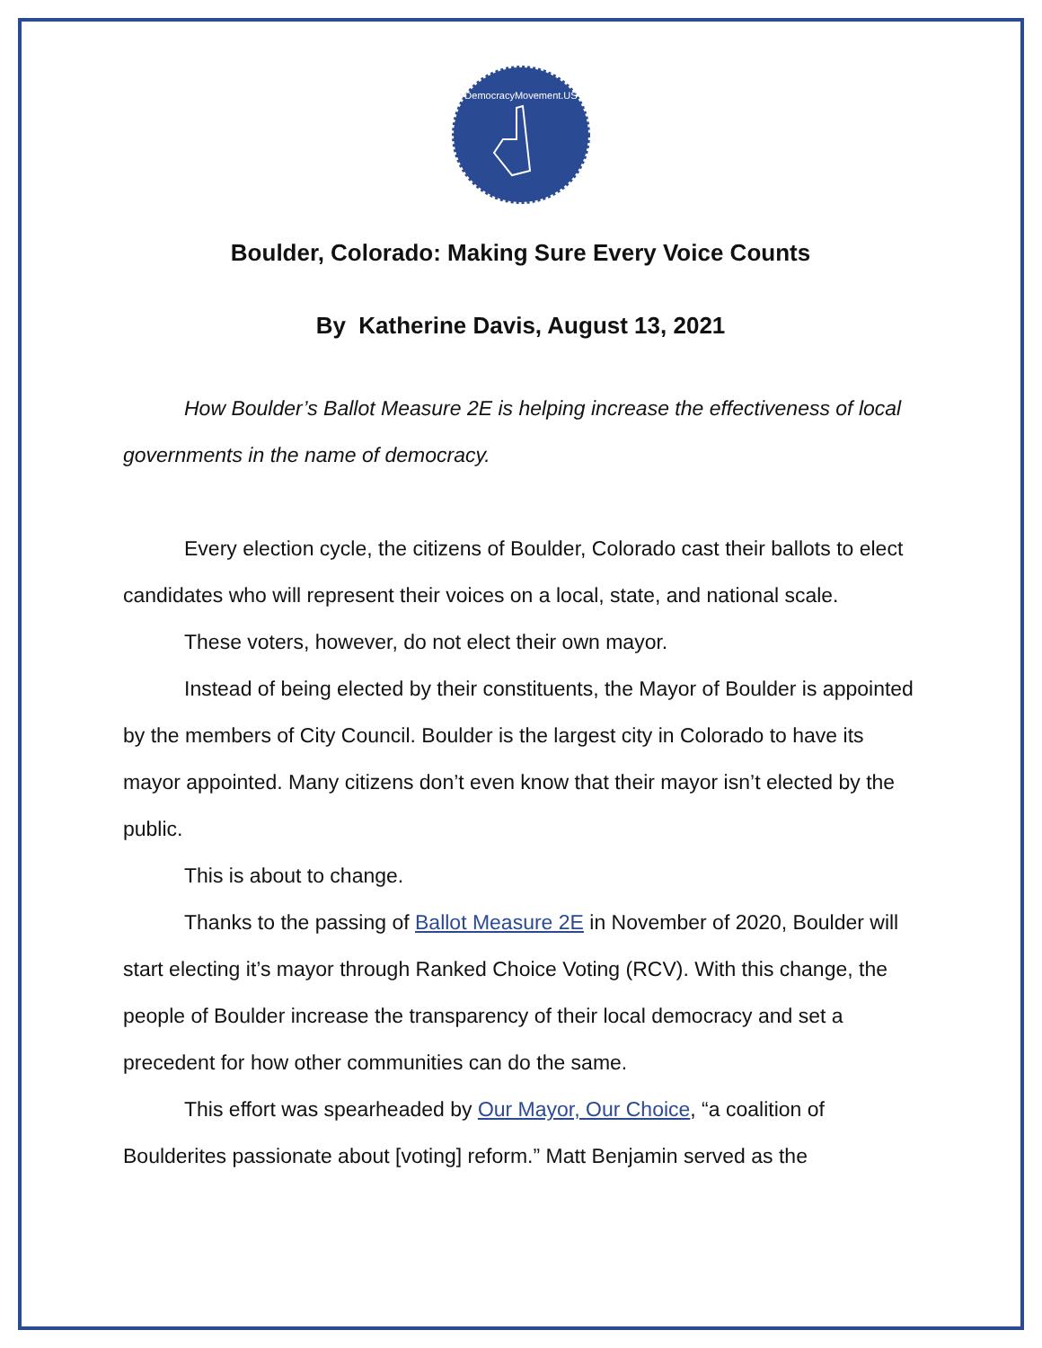DemocracyMovement.US
Boulder, Colorado: Making Sure Every Voice Counts
By Katherine Davis, August 13, 2021
How Boulder’s Ballot Measure 2E is helping increase the effectiveness of local governments in the name of democracy.
Every election cycle, the citizens of Boulder, Colorado cast their ballots to elect candidates who will represent their voices on a local, state, and national scale.
These voters, however, do not elect their own mayor.
Instead of being elected by their constituents, the Mayor of Boulder is appointed by the members of City Council. Boulder is the largest city in Colorado to have its mayor appointed. Many citizens don’t even know that their mayor isn’t elected by the public.
This is about to change.
Thanks to the passing of Ballot Measure 2E in November of 2020, Boulder will start electing it’s mayor through Ranked Choice Voting (RCV). With this change, the people of Boulder increase the transparency of their local democracy and set a precedent for how other communities can do the same.
This effort was spearheaded by Our Mayor, Our Choice, “a coalition of Boulderites passionate about [voting] reform.” Matt Benjamin served as the